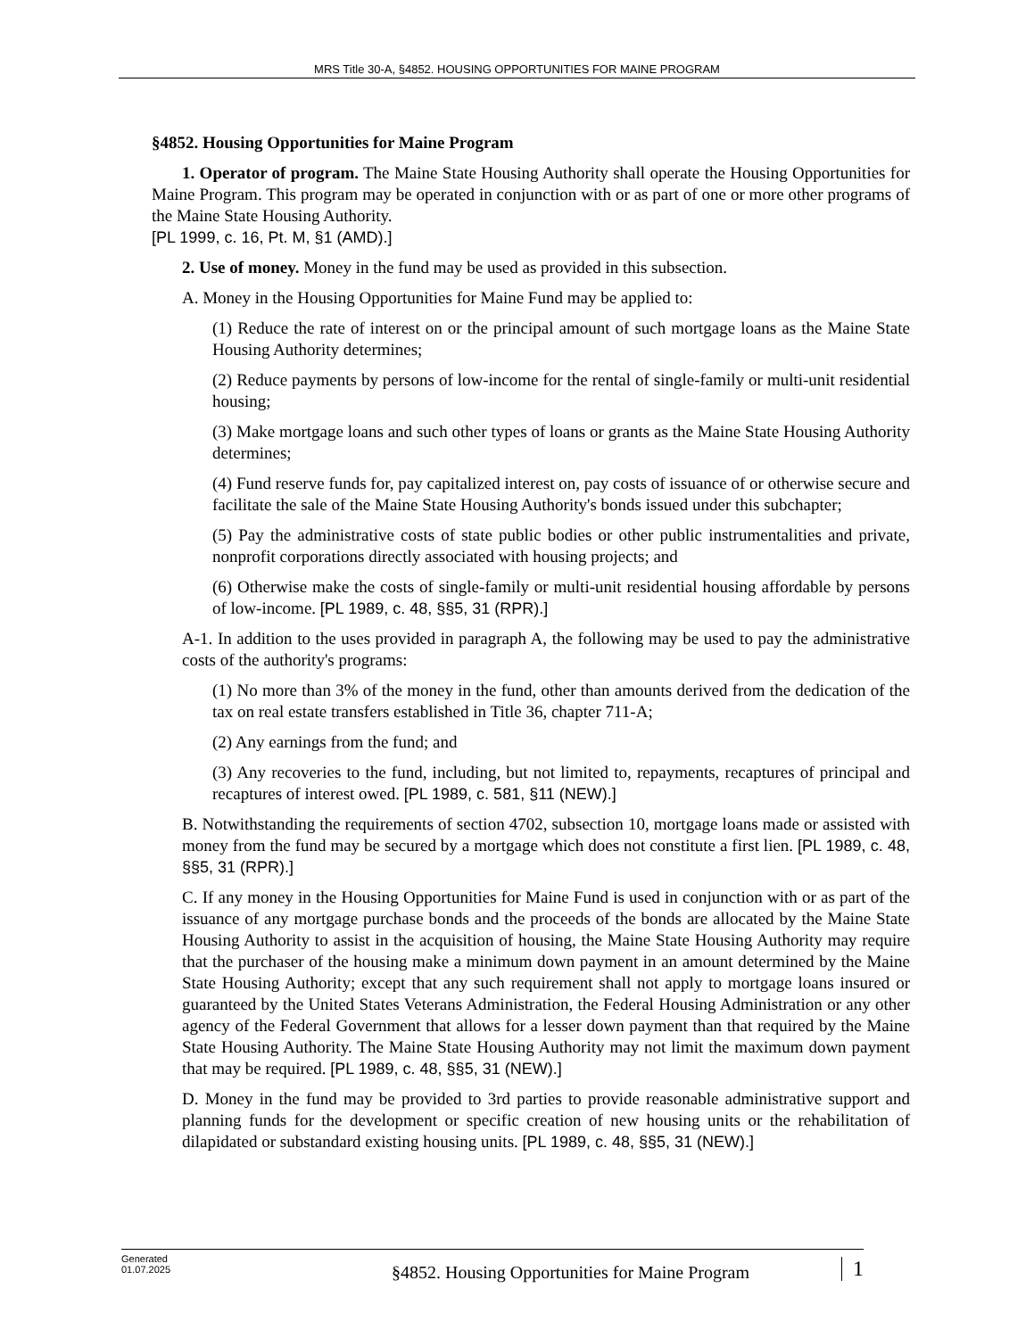MRS Title 30-A, §4852. HOUSING OPPORTUNITIES FOR MAINE PROGRAM
§4852. Housing Opportunities for Maine Program
1. Operator of program. The Maine State Housing Authority shall operate the Housing Opportunities for Maine Program. This program may be operated in conjunction with or as part of one or more other programs of the Maine State Housing Authority.
[PL 1999, c. 16, Pt. M, §1 (AMD).]
2. Use of money. Money in the fund may be used as provided in this subsection.
A. Money in the Housing Opportunities for Maine Fund may be applied to:
(1) Reduce the rate of interest on or the principal amount of such mortgage loans as the Maine State Housing Authority determines;
(2) Reduce payments by persons of low-income for the rental of single-family or multi-unit residential housing;
(3) Make mortgage loans and such other types of loans or grants as the Maine State Housing Authority determines;
(4) Fund reserve funds for, pay capitalized interest on, pay costs of issuance of or otherwise secure and facilitate the sale of the Maine State Housing Authority's bonds issued under this subchapter;
(5) Pay the administrative costs of state public bodies or other public instrumentalities and private, nonprofit corporations directly associated with housing projects; and
(6) Otherwise make the costs of single-family or multi-unit residential housing affordable by persons of low-income. [PL 1989, c. 48, §§5, 31 (RPR).]
A-1. In addition to the uses provided in paragraph A, the following may be used to pay the administrative costs of the authority's programs:
(1) No more than 3% of the money in the fund, other than amounts derived from the dedication of the tax on real estate transfers established in Title 36, chapter 711-A;
(2) Any earnings from the fund; and
(3) Any recoveries to the fund, including, but not limited to, repayments, recaptures of principal and recaptures of interest owed. [PL 1989, c. 581, §11 (NEW).]
B. Notwithstanding the requirements of section 4702, subsection 10, mortgage loans made or assisted with money from the fund may be secured by a mortgage which does not constitute a first lien. [PL 1989, c. 48, §§5, 31 (RPR).]
C. If any money in the Housing Opportunities for Maine Fund is used in conjunction with or as part of the issuance of any mortgage purchase bonds and the proceeds of the bonds are allocated by the Maine State Housing Authority to assist in the acquisition of housing, the Maine State Housing Authority may require that the purchaser of the housing make a minimum down payment in an amount determined by the Maine State Housing Authority; except that any such requirement shall not apply to mortgage loans insured or guaranteed by the United States Veterans Administration, the Federal Housing Administration or any other agency of the Federal Government that allows for a lesser down payment than that required by the Maine State Housing Authority. The Maine State Housing Authority may not limit the maximum down payment that may be required. [PL 1989, c. 48, §§5, 31 (NEW).]
D. Money in the fund may be provided to 3rd parties to provide reasonable administrative support and planning funds for the development or specific creation of new housing units or the rehabilitation of dilapidated or substandard existing housing units. [PL 1989, c. 48, §§5, 31 (NEW).]
Generated
01.07.2025
§4852. Housing Opportunities for Maine Program
1